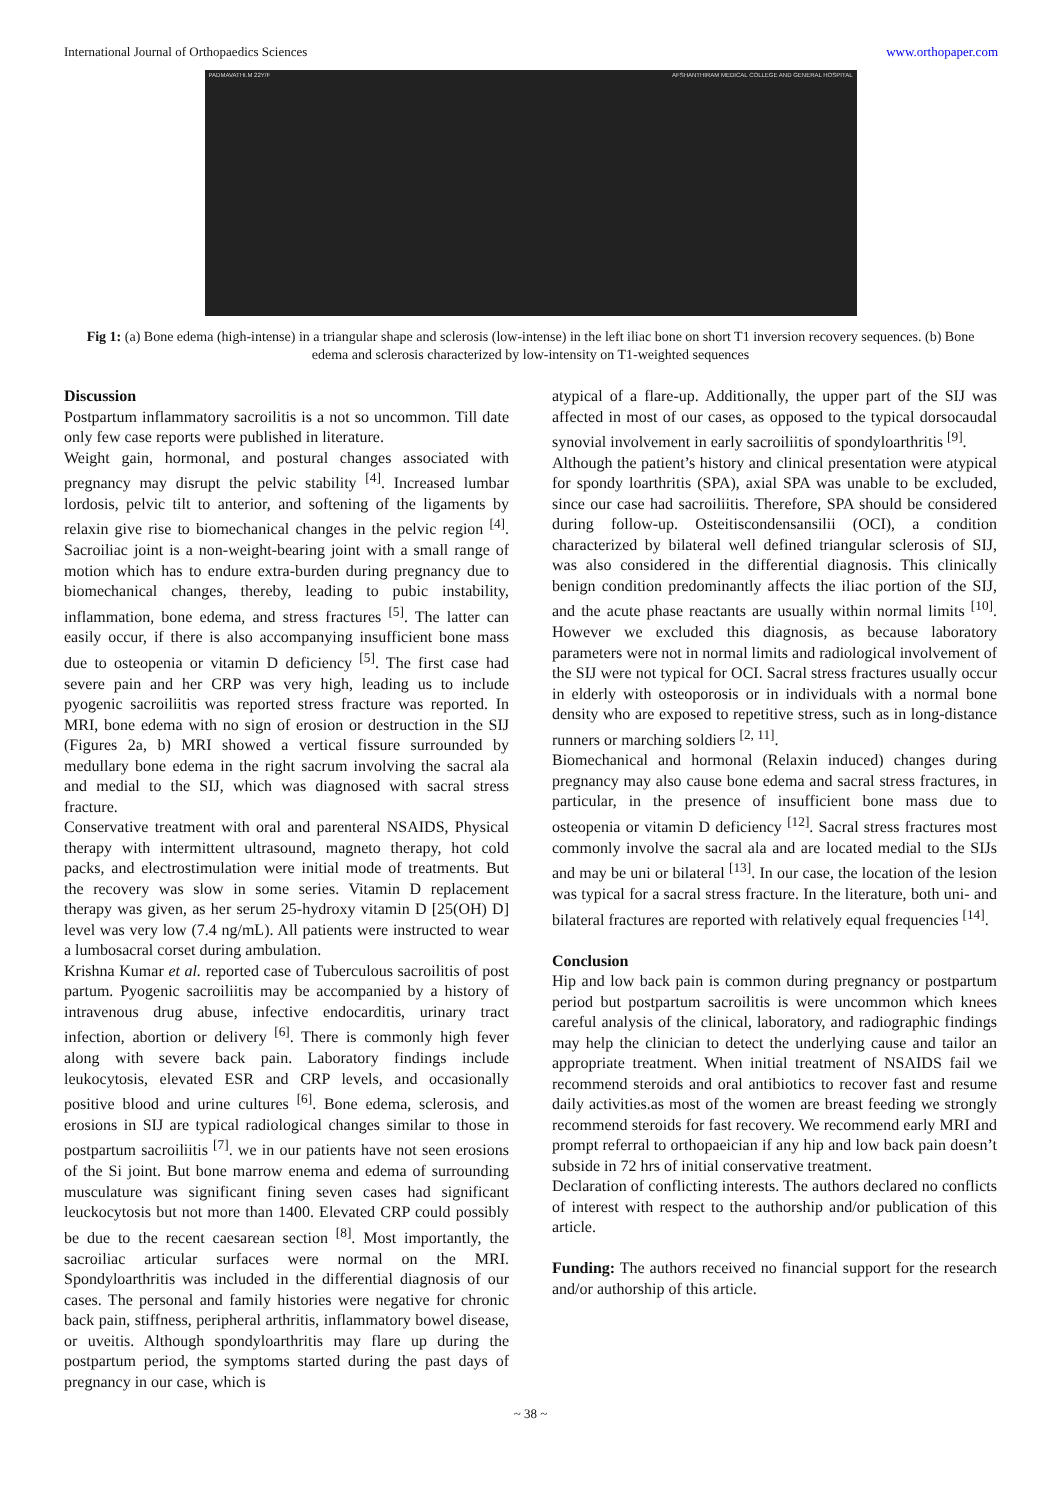International Journal of Orthopaedics Sciences www.orthopaper.com
PADMAVATHI.M 22Y/F AFSHANTHIRAM MEDICAL COLLEGE AND GENERAL HOSPITAL
Fig 1: (a) Bone edema (high-intense) in a triangular shape and sclerosis (low-intense) in the left iliac bone on short T1 inversion recovery sequences. (b) Bone edema and sclerosis characterized by low-intensity on T1-weighted sequences
Discussion
Postpartum inflammatory sacroilitis is a not so uncommon. Till date only few case reports were published in literature.
Weight gain, hormonal, and postural changes associated with pregnancy may disrupt the pelvic stability <sup>[4]</sup>. Increased lumbar lordosis, pelvic tilt to anterior, and softening of the ligaments by relaxin give rise to biomechanical changes in the pelvic region <sup>[4]</sup>. Sacroiliac joint is a non-weight-bearing joint with a small range of motion which has to endure extra-burden during pregnancy due to biomechanical changes, thereby, leading to pubic instability, inflammation, bone edema, and stress fractures <sup>[5]</sup>. The latter can easily occur, if there is also accompanying insufficient bone mass due to osteopenia or vitamin D deficiency <sup>[5]</sup>. The first case had severe pain and her CRP was very high, leading us to include pyogenic sacroiliitis was reported stress fracture was reported. In MRI, bone edema with no sign of erosion or destruction in the SIJ (Figures 2a, b) MRI showed a vertical fissure surrounded by medullary bone edema in the right sacrum involving the sacral ala and medial to the SIJ, which was diagnosed with sacral stress fracture.
Conservative treatment with oral and parenteral NSAIDS, Physical therapy with intermittent ultrasound, magneto therapy, hot cold packs, and electrostimulation were initial mode of treatments. But the recovery was slow in some series. Vitamin D replacement therapy was given, as her serum 25-hydroxy vitamin D [25(OH) D] level was very low (7.4 ng/mL). All patients were instructed to wear a lumbosacral corset during ambulation.
Krishna Kumar et al. reported case of Tuberculous sacroilitis of post partum. Pyogenic sacroiliitis may be accompanied by a history of intravenous drug abuse, infective endocarditis, urinary tract infection, abortion or delivery <sup>[6]</sup>. There is commonly high fever along with severe back pain. Laboratory findings include leukocytosis, elevated ESR and CRP levels, and occasionally positive blood and urine cultures <sup>[6]</sup>. Bone edema, sclerosis, and erosions in SIJ are typical radiological changes similar to those in postpartum sacroiliitis <sup>[7]</sup>. we in our patients have not seen erosions of the Si joint. But bone marrow enema and edema of surrounding musculature was significant fining seven cases had significant leuckocytosis but not more than 1400. Elevated CRP could possibly be due to the recent caesarean section <sup>[8]</sup>. Most importantly, the sacroiliac articular surfaces were normal on the MRI. Spondyloarthritis was included in the differential diagnosis of our cases. The personal and family histories were negative for chronic back pain, stiffness, peripheral arthritis, inflammatory bowel disease, or uveitis. Although spondyloarthritis may flare up during the postpartum period, the symptoms started during the past days of pregnancy in our case, which is
atypical of a flare-up. Additionally, the upper part of the SIJ was affected in most of our cases, as opposed to the typical dorsocaudal synovial involvement in early sacroiliitis of spondyloarthritis <sup>[9]</sup>.
Although the patient’s history and clinical presentation were atypical for spondy loarthritis (SPA), axial SPA was unable to be excluded, since our case had sacroiliitis. Therefore, SPA should be considered during follow-up. Osteitiscondensansilii (OCI), a condition characterized by bilateral well defined triangular sclerosis of SIJ, was also considered in the differential diagnosis. This clinically benign condition predominantly affects the iliac portion of the SIJ, and the acute phase reactants are usually within normal limits <sup>[10]</sup>. However we excluded this diagnosis, as because laboratory parameters were not in normal limits and radiological involvement of the SIJ were not typical for OCI. Sacral stress fractures usually occur in elderly with osteoporosis or in individuals with a normal bone density who are exposed to repetitive stress, such as in long-distance runners or marching soldiers <sup>[2, 11]</sup>.
Biomechanical and hormonal (Relaxin induced) changes during pregnancy may also cause bone edema and sacral stress fractures, in particular, in the presence of insufficient bone mass due to osteopenia or vitamin D deficiency <sup>[12]</sup>. Sacral stress fractures most commonly involve the sacral ala and are located medial to the SIJs and may be uni or bilateral <sup>[13]</sup>. In our case, the location of the lesion was typical for a sacral stress fracture. In the literature, both uni- and bilateral fractures are reported with relatively equal frequencies <sup>[14]</sup>.
Conclusion
Hip and low back pain is common during pregnancy or postpartum period but postpartum sacroilitis is were uncommon which knees careful analysis of the clinical, laboratory, and radiographic findings may help the clinician to detect the underlying cause and tailor an appropriate treatment. When initial treatment of NSAIDS fail we recommend steroids and oral antibiotics to recover fast and resume daily activities.as most of the women are breast feeding we strongly recommend steroids for fast recovery. We recommend early MRI and prompt referral to orthopaeician if any hip and low back pain doesn’t subside in 72 hrs of initial conservative treatment.
Declaration of conflicting interests. The authors declared no conflicts of interest with respect to the authorship and/or publication of this article.
Funding: The authors received no financial support for the research and/or authorship of this article.
~ 38 ~